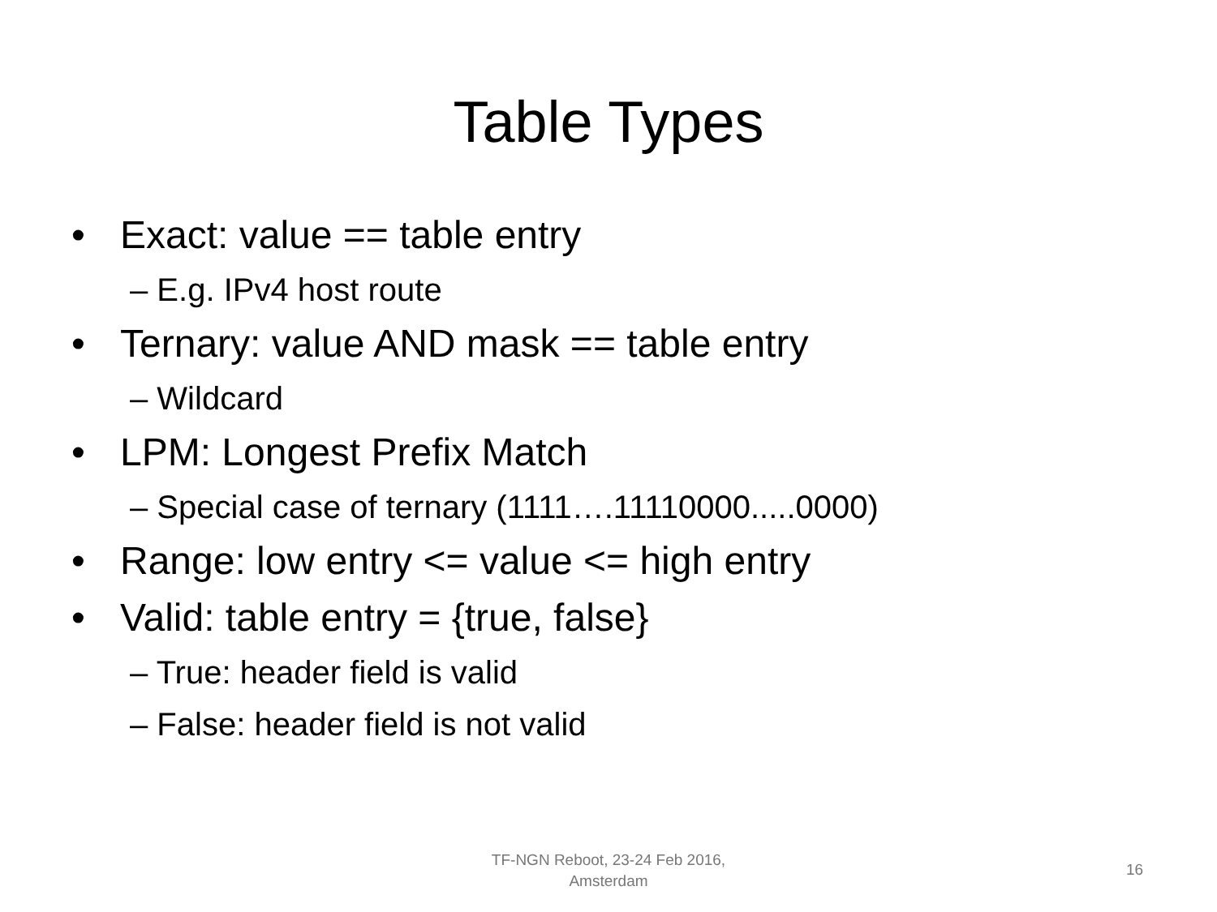Table Types
• Exact: value == table entry
– E.g. IPv4 host route
• Ternary: value AND mask == table entry
– Wildcard
• LPM: Longest Prefix Match
– Special case of ternary (1111….11110000.....0000)
• Range: low entry <= value <= high entry
• Valid: table entry = {true, false}
– True: header field is valid
– False: header field is not valid
TF-NGN Reboot, 23-24 Feb 2016,
Amsterdam
16